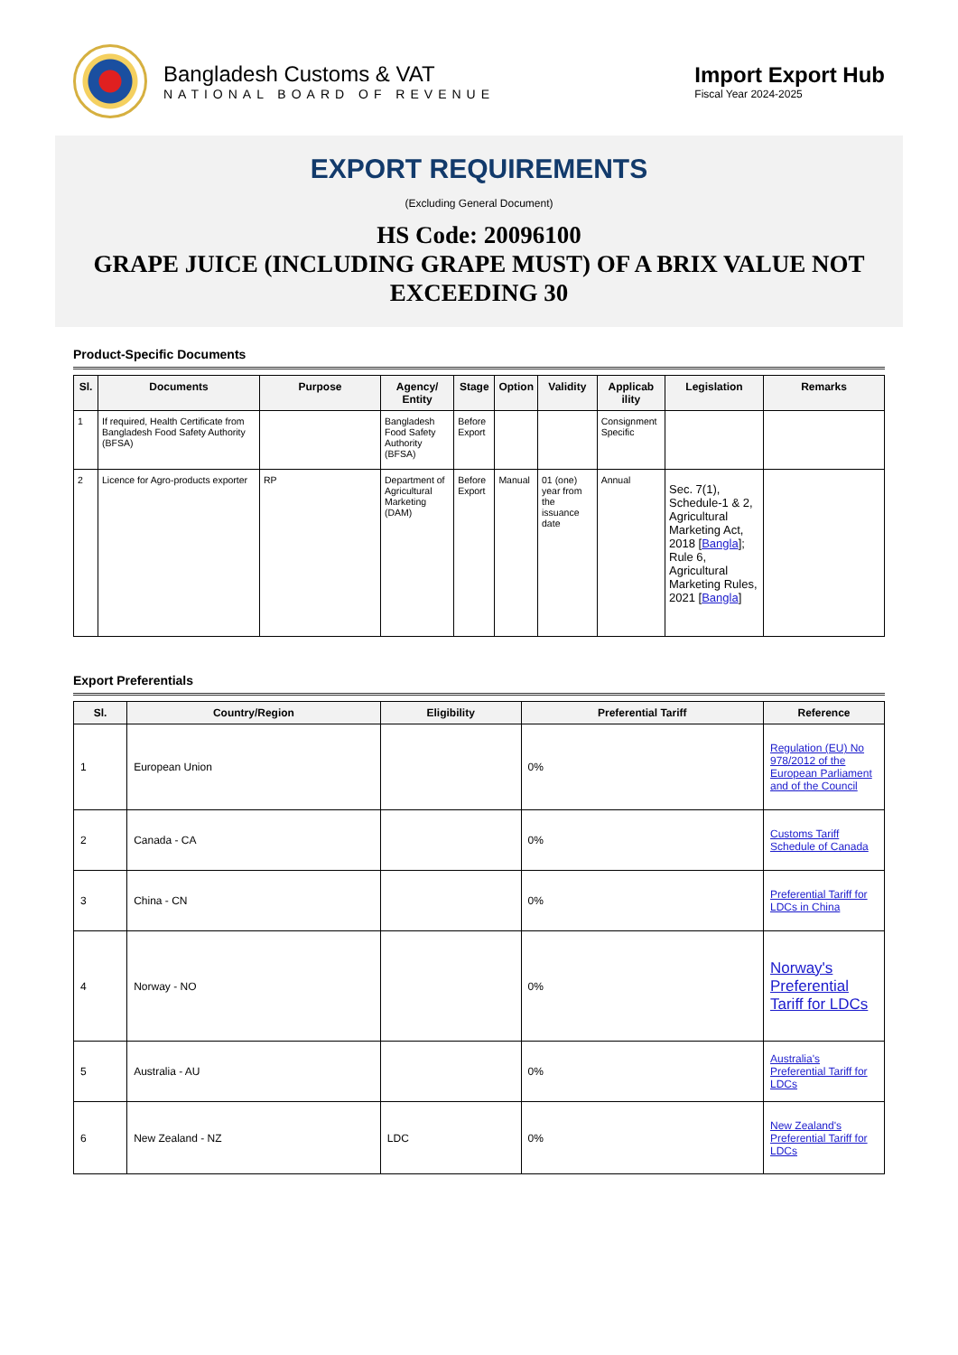Bangladesh Customs & VAT
NATIONAL BOARD OF REVENUE
Import Export Hub
Fiscal Year 2024-2025
EXPORT REQUIREMENTS
(Excluding General Document)
HS Code: 20096100
GRAPE JUICE (INCLUDING GRAPE MUST) OF A BRIX VALUE NOT EXCEEDING 30
Product-Specific Documents
| Sl. | Documents | Purpose | Agency/ Entity | Stage | Option | Validity | Applicab ility | Legislation | Remarks |
| --- | --- | --- | --- | --- | --- | --- | --- | --- | --- |
| 1 | If required, Health Certificate from Bangladesh Food Safety Authority (BFSA) | | Bangladesh Food Safety Authority (BFSA) | Before Export | | | Consignment Specific | | |
| 2 | Licence for Agro-products exporter | RP | Department of Agricultural Marketing (DAM) | Before Export | Manual | 01 (one) year from the issuance date | Annual | Sec. 7(1), Schedule-1 & 2, Agricultural Marketing Act, 2018 [ Bangla ]; Rule 6, Agricultural Marketing Rules, 2021 [ Bangla ] | |
Export Preferentials
| Sl. | Country/Region | Eligibility | Preferential Tariff | Reference |
| --- | --- | --- | --- | --- |
| 1 | European Union | | 0% | Regulation (EU) No 978/2012 of the European Parliament and of the Council |
| 2 | Canada - CA | | 0% | Customs Tariff Schedule of Canada |
| 3 | China - CN | | 0% | Preferential Tariff for LDCs in China |
| 4 | Norway - NO | | 0% | Norway's Preferential Tariff for LDCs |
| 5 | Australia - AU | | 0% | Australia's Preferential Tariff for LDCs |
| 6 | New Zealand - NZ | LDC | 0% | New Zealand's Preferential Tariff for LDCs |